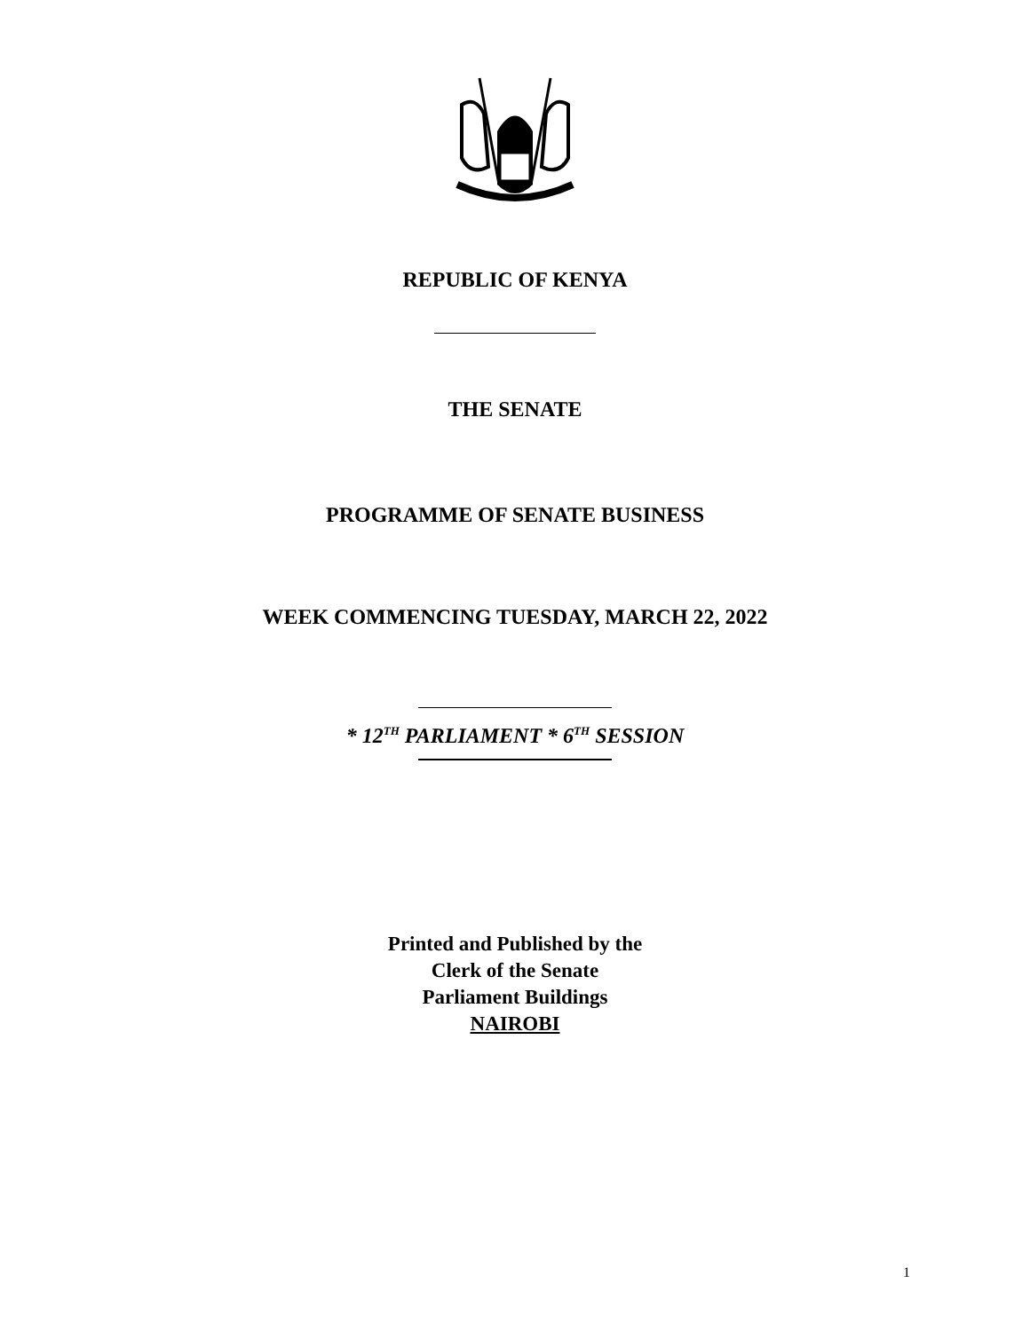REPUBLIC OF KENYA
THE SENATE
PROGRAMME OF SENATE BUSINESS
WEEK COMMENCING TUESDAY, MARCH 22, 2022
* 12<sup>TH</sup> PARLIAMENT * 6<sup>TH</sup> SESSION
Printed and Published by the
Clerk of the Senate
Parliament Buildings
NAIROBI
1